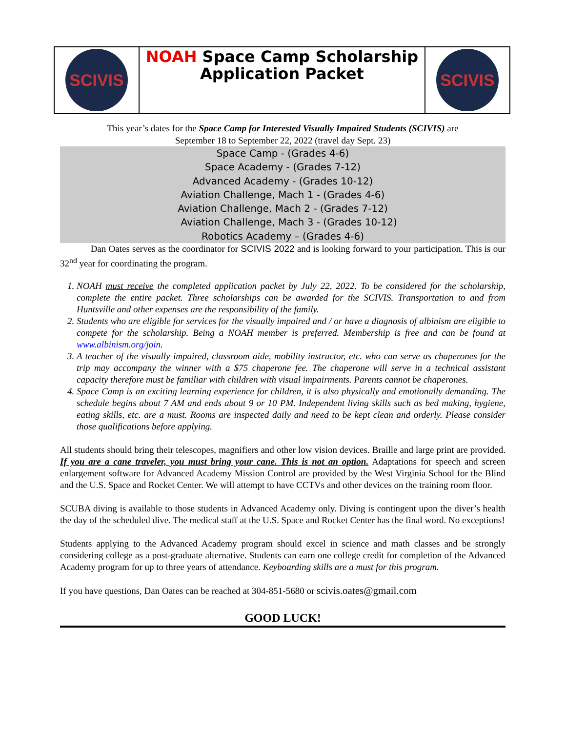| SCIVIS | NOAH Space Camp Scholarship Application Packet | SCIVIS |
This year’s dates for the Space Camp for Interested Visually Impaired Students (SCIVIS) are
September 18 to September 22, 2022 (travel day Sept. 23)
Space Camp - (Grades 4-6)
Space Academy - (Grades 7-12)
Advanced Academy - (Grades 10-12)
Aviation Challenge, Mach 1 - (Grades 4-6)
Aviation Challenge, Mach 2 - (Grades 7-12)
Aviation Challenge, Mach 3 - (Grades 10-12)
Robotics Academy – (Grades 4-6)
Dan Oates serves as the coordinator for SCIVIS 2022 and is looking forward to your participation. This is our 32<sup>nd</sup> year for coordinating the program.
1. NOAH must receive the completed application packet by July 22, 2022. To be considered for the scholarship, complete the entire packet. Three scholarships can be awarded for the SCIVIS. Transportation to and from Huntsville and other expenses are the responsibility of the family.
2. Students who are eligible for services for the visually impaired and / or have a diagnosis of albinism are eligible to compete for the scholarship. Being a NOAH member is preferred. Membership is free and can be found at www.albinism.org/join.
3. A teacher of the visually impaired, classroom aide, mobility instructor, etc. who can serve as chaperones for the trip may accompany the winner with a $75 chaperone fee. The chaperone will serve in a technical assistant capacity therefore must be familiar with children with visual impairments. Parents cannot be chaperones.
4. Space Camp is an exciting learning experience for children, it is also physically and emotionally demanding. The schedule begins about 7 AM and ends about 9 or 10 PM. Independent living skills such as bed making, hygiene, eating skills, etc. are a must. Rooms are inspected daily and need to be kept clean and orderly. Please consider those qualifications before applying.
All students should bring their telescopes, magnifiers and other low vision devices. Braille and large print are provided. If you are a cane traveler, you must bring your cane. This is not an option. Adaptations for speech and screen enlargement software for Advanced Academy Mission Control are provided by the West Virginia School for the Blind and the U.S. Space and Rocket Center. We will attempt to have CCTVs and other devices on the training room floor.
SCUBA diving is available to those students in Advanced Academy only. Diving is contingent upon the diver’s health the day of the scheduled dive. The medical staff at the U.S. Space and Rocket Center has the final word. No exceptions!
Students applying to the Advanced Academy program should excel in science and math classes and be strongly considering college as a post-graduate alternative. Students can earn one college credit for completion of the Advanced Academy program for up to three years of attendance. Keyboarding skills are a must for this program.
If you have questions, Dan Oates can be reached at 304-851-5680 or scivis.oates@gmail.com
GOOD LUCK!